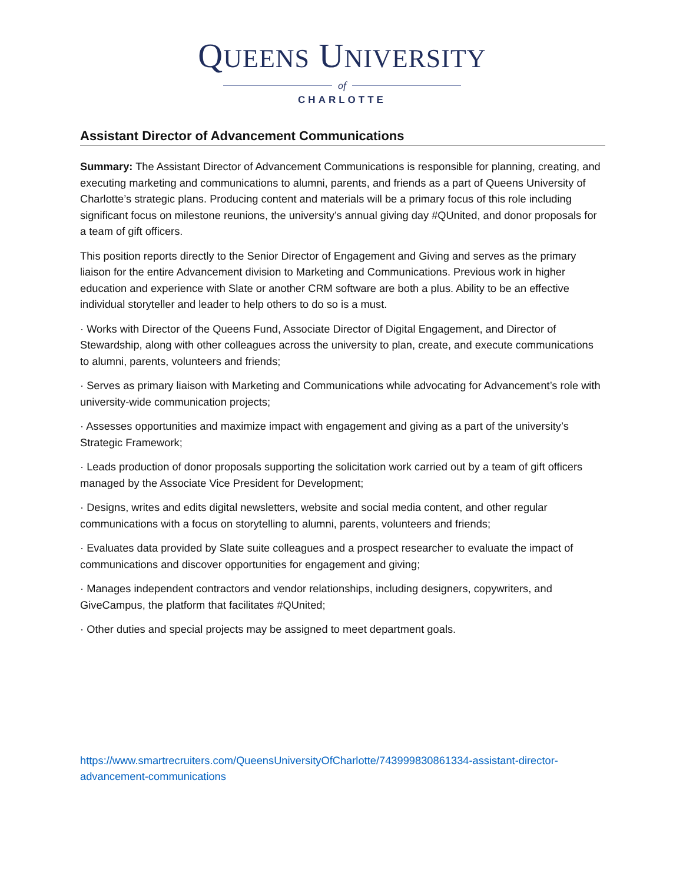QUEENS UNIVERSITY
of
CHARLOTTE
Assistant Director of Advancement Communications
Summary: The Assistant Director of Advancement Communications is responsible for planning, creating, and executing marketing and communications to alumni, parents, and friends as a part of Queens University of Charlotte’s strategic plans. Producing content and materials will be a primary focus of this role including significant focus on milestone reunions, the university’s annual giving day #QUnited, and donor proposals for a team of gift officers.
This position reports directly to the Senior Director of Engagement and Giving and serves as the primary liaison for the entire Advancement division to Marketing and Communications. Previous work in higher education and experience with Slate or another CRM software are both a plus. Ability to be an effective individual storyteller and leader to help others to do so is a must.
· Works with Director of the Queens Fund, Associate Director of Digital Engagement, and Director of Stewardship, along with other colleagues across the university to plan, create, and execute communications to alumni, parents, volunteers and friends;
· Serves as primary liaison with Marketing and Communications while advocating for Advancement’s role with university-wide communication projects;
· Assesses opportunities and maximize impact with engagement and giving as a part of the university’s Strategic Framework;
· Leads production of donor proposals supporting the solicitation work carried out by a team of gift officers managed by the Associate Vice President for Development;
· Designs, writes and edits digital newsletters, website and social media content, and other regular communications with a focus on storytelling to alumni, parents, volunteers and friends;
· Evaluates data provided by Slate suite colleagues and a prospect researcher to evaluate the impact of communications and discover opportunities for engagement and giving;
· Manages independent contractors and vendor relationships, including designers, copywriters, and GiveCampus, the platform that facilitates #QUnited;
· Other duties and special projects may be assigned to meet department goals.
https://www.smartrecruiters.com/QueensUniversityOfCharlotte/743999830861334-assistant-director-advancement-communications